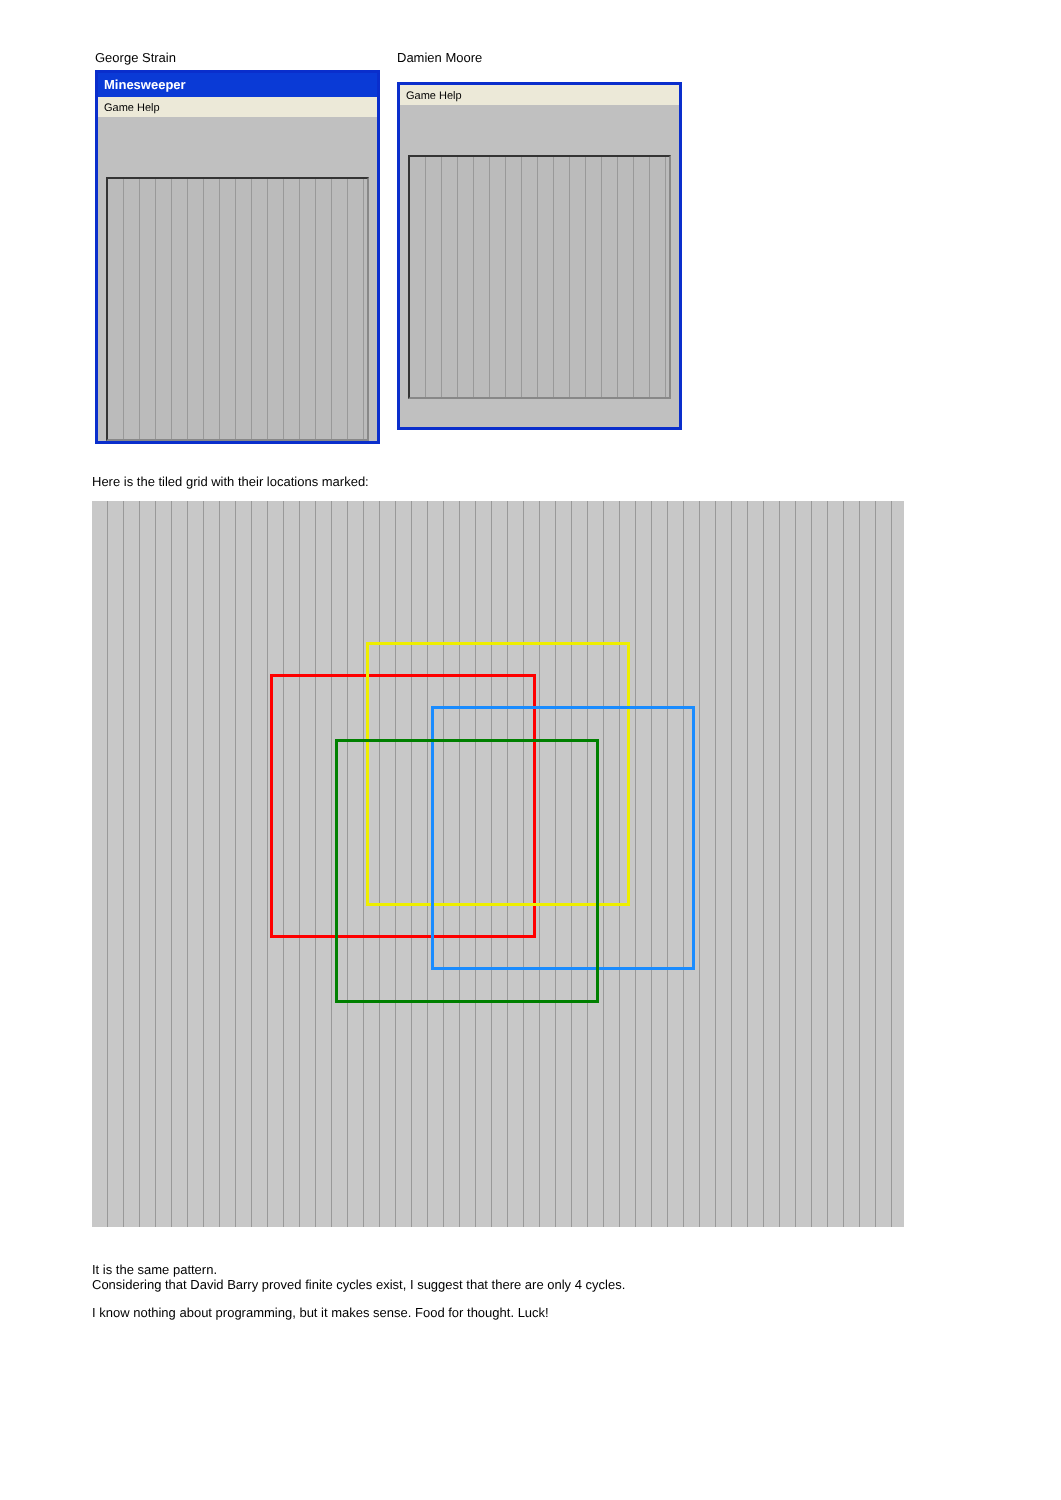George Strain
Minesweeper
Game Help
Damien Moore
Game Help
Here is the tiled grid with their locations marked:
It is the same pattern.
Considering that David Barry proved finite cycles exist, I suggest that there are only 4 cycles.
I know nothing about programming, but it makes sense. Food for thought. Luck!